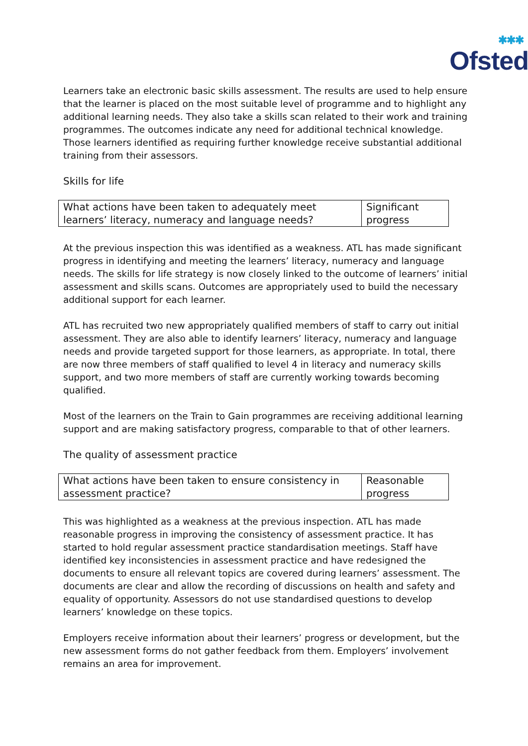✱✱✱
Ofsted
Learners take an electronic basic skills assessment. The results are used to help ensure that the learner is placed on the most suitable level of programme and to highlight any additional learning needs. They also take a skills scan related to their work and training programmes. The outcomes indicate any need for additional technical knowledge. Those learners identified as requiring further knowledge receive substantial additional training from their assessors.
Skills for life
| What actions have been taken to adequately meet learners’ literacy, numeracy and language needs? | Significant progress |
At the previous inspection this was identified as a weakness. ATL has made significant progress in identifying and meeting the learners’ literacy, numeracy and language needs. The skills for life strategy is now closely linked to the outcome of learners’ initial assessment and skills scans. Outcomes are appropriately used to build the necessary additional support for each learner.
ATL has recruited two new appropriately qualified members of staff to carry out initial assessment. They are also able to identify learners’ literacy, numeracy and language needs and provide targeted support for those learners, as appropriate. In total, there are now three members of staff qualified to level 4 in literacy and numeracy skills support, and two more members of staff are currently working towards becoming qualified.
Most of the learners on the Train to Gain programmes are receiving additional learning support and are making satisfactory progress, comparable to that of other learners.
The quality of assessment practice
| What actions have been taken to ensure consistency in assessment practice? | Reasonable progress |
This was highlighted as a weakness at the previous inspection. ATL has made reasonable progress in improving the consistency of assessment practice. It has started to hold regular assessment practice standardisation meetings. Staff have identified key inconsistencies in assessment practice and have redesigned the documents to ensure all relevant topics are covered during learners’ assessment. The documents are clear and allow the recording of discussions on health and safety and equality of opportunity. Assessors do not use standardised questions to develop learners’ knowledge on these topics.
Employers receive information about their learners’ progress or development, but the new assessment forms do not gather feedback from them. Employers’ involvement remains an area for improvement.